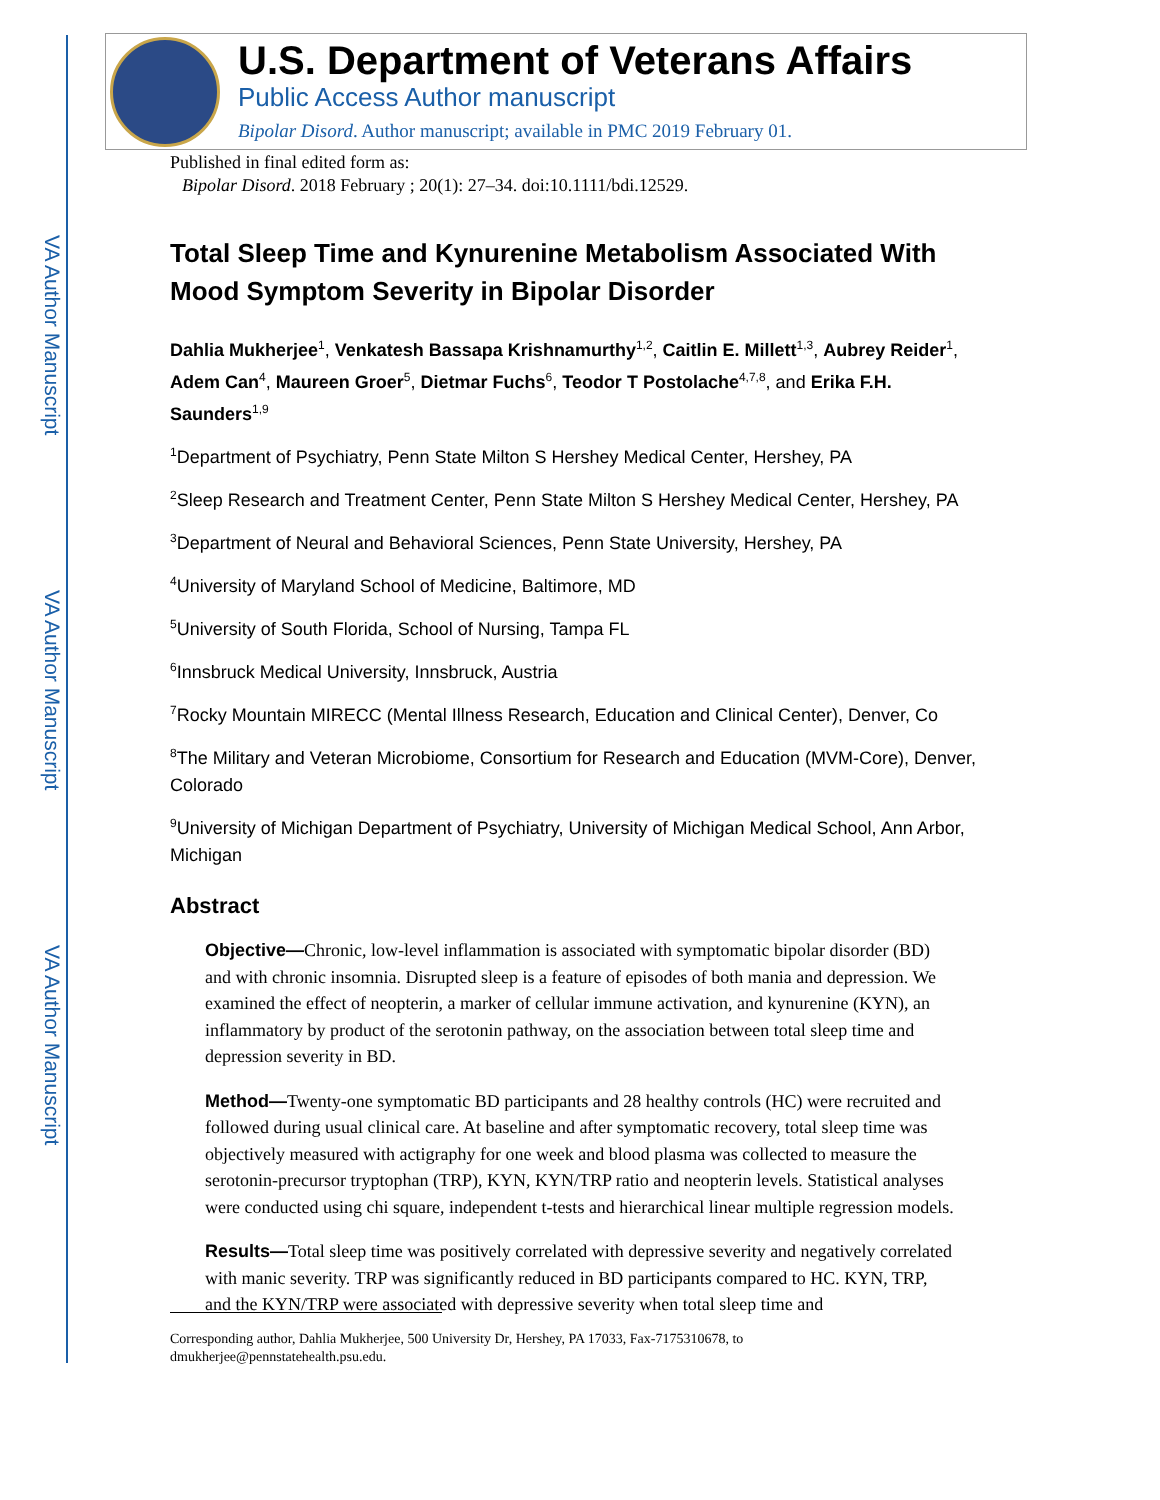VA Author Manuscript
VA Author Manuscript
VA Author Manuscript
U.S. Department of Veterans Affairs
Public Access Author manuscript
Bipolar Disord. Author manuscript; available in PMC 2019 February 01.
Published in final edited form as:
Bipolar Disord. 2018 February ; 20(1): 27–34. doi:10.1111/bdi.12529.
Total Sleep Time and Kynurenine Metabolism Associated With Mood Symptom Severity in Bipolar Disorder
Dahlia Mukherjee<sup>1</sup>, Venkatesh Bassapa Krishnamurthy<sup>1,2</sup>, Caitlin E. Millett<sup>1,3</sup>, Aubrey Reider<sup>1</sup>, Adem Can<sup>4</sup>, Maureen Groer<sup>5</sup>, Dietmar Fuchs<sup>6</sup>, Teodor T Postolache<sup>4,7,8</sup>, and Erika F.H. Saunders<sup>1,9</sup>
<sup>1</sup> Department of Psychiatry, Penn State Milton S Hershey Medical Center, Hershey, PA
<sup>2</sup> Sleep Research and Treatment Center, Penn State Milton S Hershey Medical Center, Hershey, PA
<sup>3</sup> Department of Neural and Behavioral Sciences, Penn State University, Hershey, PA
<sup>4</sup> University of Maryland School of Medicine, Baltimore, MD
<sup>5</sup> University of South Florida, School of Nursing, Tampa FL
<sup>6</sup> Innsbruck Medical University, Innsbruck, Austria
<sup>7</sup> Rocky Mountain MIRECC (Mental Illness Research, Education and Clinical Center), Denver, Co
<sup>8</sup> The Military and Veteran Microbiome, Consortium for Research and Education (MVM-Core), Denver, Colorado
<sup>9</sup> University of Michigan Department of Psychiatry, University of Michigan Medical School, Ann Arbor, Michigan
Abstract
Objective—Chronic, low-level inflammation is associated with symptomatic bipolar disorder (BD) and with chronic insomnia. Disrupted sleep is a feature of episodes of both mania and depression. We examined the effect of neopterin, a marker of cellular immune activation, and kynurenine (KYN), an inflammatory by product of the serotonin pathway, on the association between total sleep time and depression severity in BD.
Method—Twenty-one symptomatic BD participants and 28 healthy controls (HC) were recruited and followed during usual clinical care. At baseline and after symptomatic recovery, total sleep time was objectively measured with actigraphy for one week and blood plasma was collected to measure the serotonin-precursor tryptophan (TRP), KYN, KYN/TRP ratio and neopterin levels. Statistical analyses were conducted using chi square, independent t-tests and hierarchical linear multiple regression models.
Results—Total sleep time was positively correlated with depressive severity and negatively correlated with manic severity. TRP was significantly reduced in BD participants compared to HC. KYN, TRP, and the KYN/TRP were associated with depressive severity when total sleep time and
Corresponding author, Dahlia Mukherjee, 500 University Dr, Hershey, PA 17033, Fax-7175310678, to dmukherjee@pennstatehealth.psu.edu.